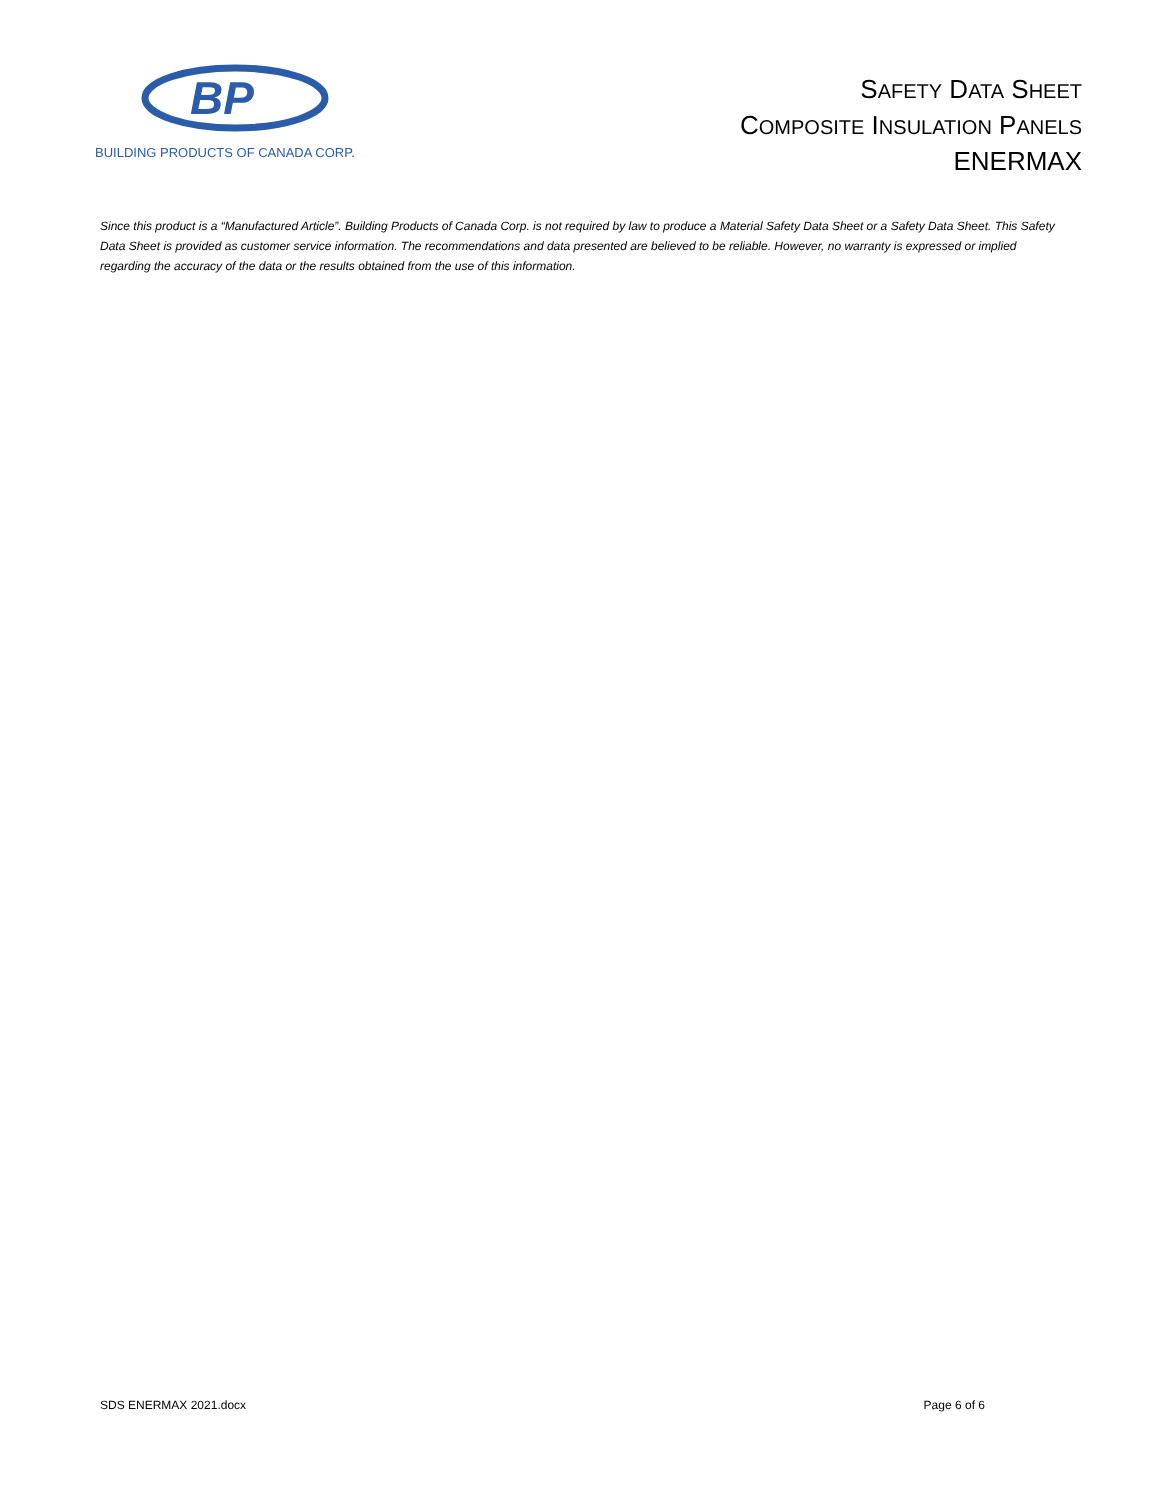BP
BUILDING PRODUCTS OF CANADA CORP.
SAFETY DATA SHEET
COMPOSITE INSULATION PANELS
ENERMAX
Since this product is a “Manufactured Article”. Building Products of Canada Corp. is not required by law to produce a Material Safety Data Sheet or a Safety Data Sheet. This Safety Data Sheet is provided as customer service information. The recommendations and data presented are believed to be reliable. However, no warranty is expressed or implied regarding the accuracy of the data or the results obtained from the use of this information.
SDS ENERMAX 2021.docx Page 6 of 6